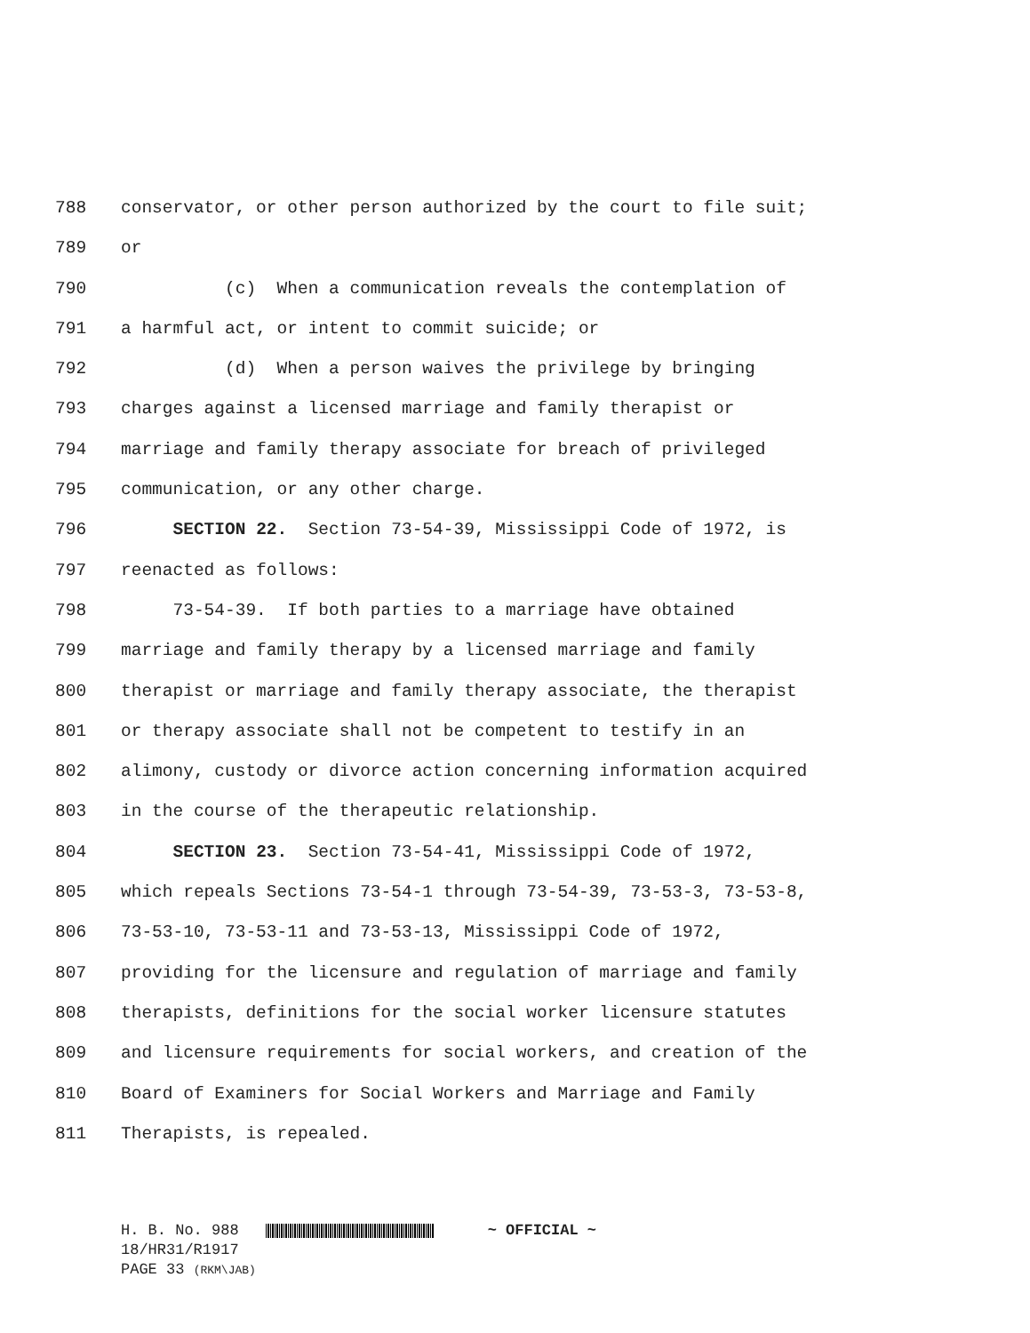788 conservator, or other person authorized by the court to file suit;
789 or
790 (c) When a communication reveals the contemplation of
791 a harmful act, or intent to commit suicide; or
792 (d) When a person waives the privilege by bringing
793 charges against a licensed marriage and family therapist or
794 marriage and family therapy associate for breach of privileged
795 communication, or any other charge.
796 SECTION 22. Section 73-54-39, Mississippi Code of 1972, is
797 reenacted as follows:
798 73-54-39. If both parties to a marriage have obtained
799 marriage and family therapy by a licensed marriage and family
800 therapist or marriage and family therapy associate, the therapist
801 or therapy associate shall not be competent to testify in an
802 alimony, custody or divorce action concerning information acquired
803 in the course of the therapeutic relationship.
804 SECTION 23. Section 73-54-41, Mississippi Code of 1972,
805 which repeals Sections 73-54-1 through 73-54-39, 73-53-3, 73-53-8,
806 73-53-10, 73-53-11 and 73-53-13, Mississippi Code of 1972,
807 providing for the licensure and regulation of marriage and family
808 therapists, definitions for the social worker licensure statutes
809 and licensure requirements for social workers, and creation of the
810 Board of Examiners for Social Workers and Marriage and Family
811 Therapists, is repealed.
H. B. No. 988 ~ OFFICIAL ~
18/HR31/R1917
PAGE 33 (RKM\JAB)